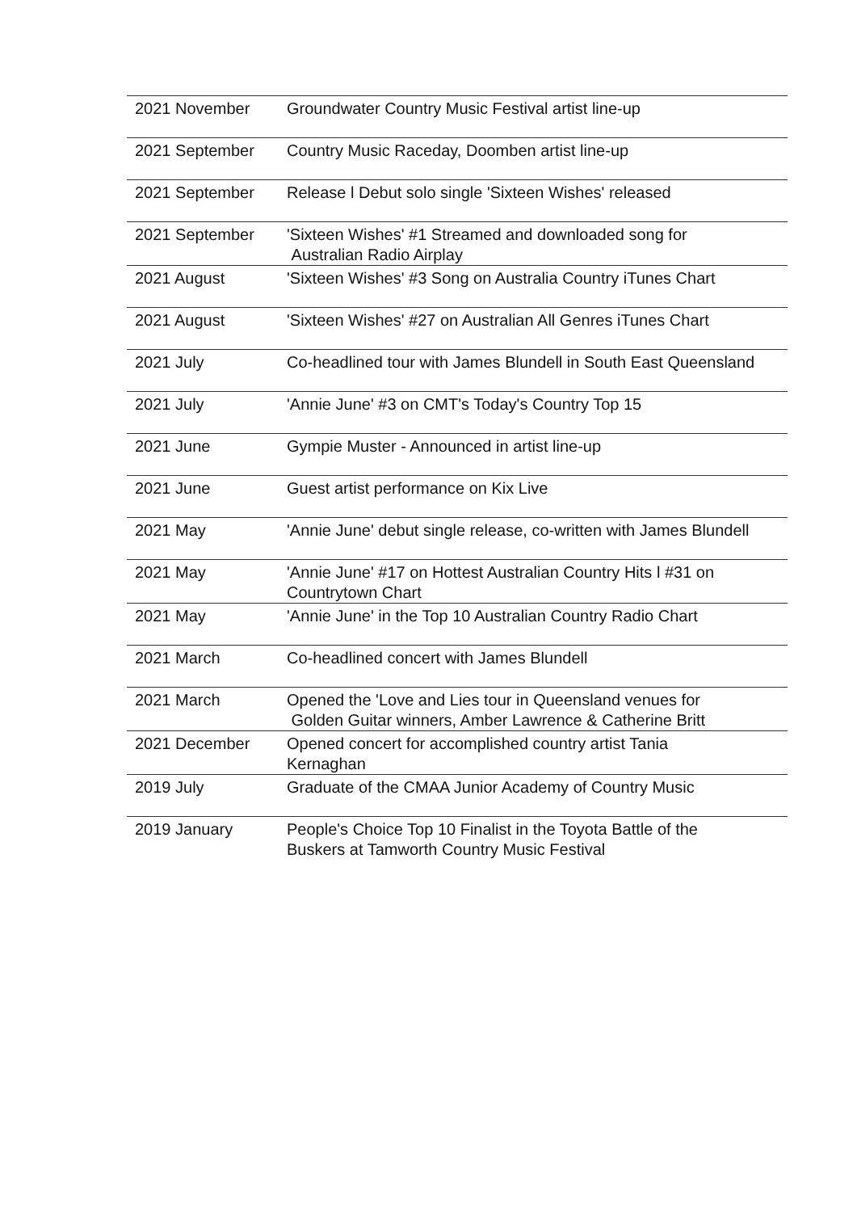| 2021 November | Groundwater Country Music Festival artist line-up |
| 2021 September | Country Music Raceday, Doomben artist line-up |
| 2021 September | Release l Debut solo single 'Sixteen Wishes' released |
| 2021 September | 'Sixteen Wishes' #1 Streamed and downloaded song for Australian Radio Airplay |
| 2021 August | 'Sixteen Wishes' #3 Song on Australia Country iTunes Chart |
| 2021 August | 'Sixteen Wishes' #27 on Australian All Genres iTunes Chart |
| 2021 July | Co-headlined tour with James Blundell in South East Queensland |
| 2021 July | 'Annie June' #3 on CMT's Today's Country Top 15 |
| 2021 June | Gympie Muster - Announced in artist line-up |
| 2021 June | Guest artist performance on Kix Live |
| 2021 May | 'Annie June' debut single release, co-written with James Blundell |
| 2021 May | 'Annie June' #17 on Hottest Australian Country Hits l #31 on Countrytown Chart |
| 2021 May | 'Annie June' in the Top 10 Australian Country Radio Chart |
| 2021 March | Co-headlined concert with James Blundell |
| 2021 March | Opened the 'Love and Lies tour in Queensland venues for Golden Guitar winners, Amber Lawrence & Catherine Britt |
| 2021 December | Opened concert for accomplished country artist Tania Kernaghan |
| 2019 July | Graduate of the CMAA Junior Academy of Country Music |
| 2019 January | People's Choice Top 10 Finalist in the Toyota Battle of the Buskers at Tamworth Country Music Festival |